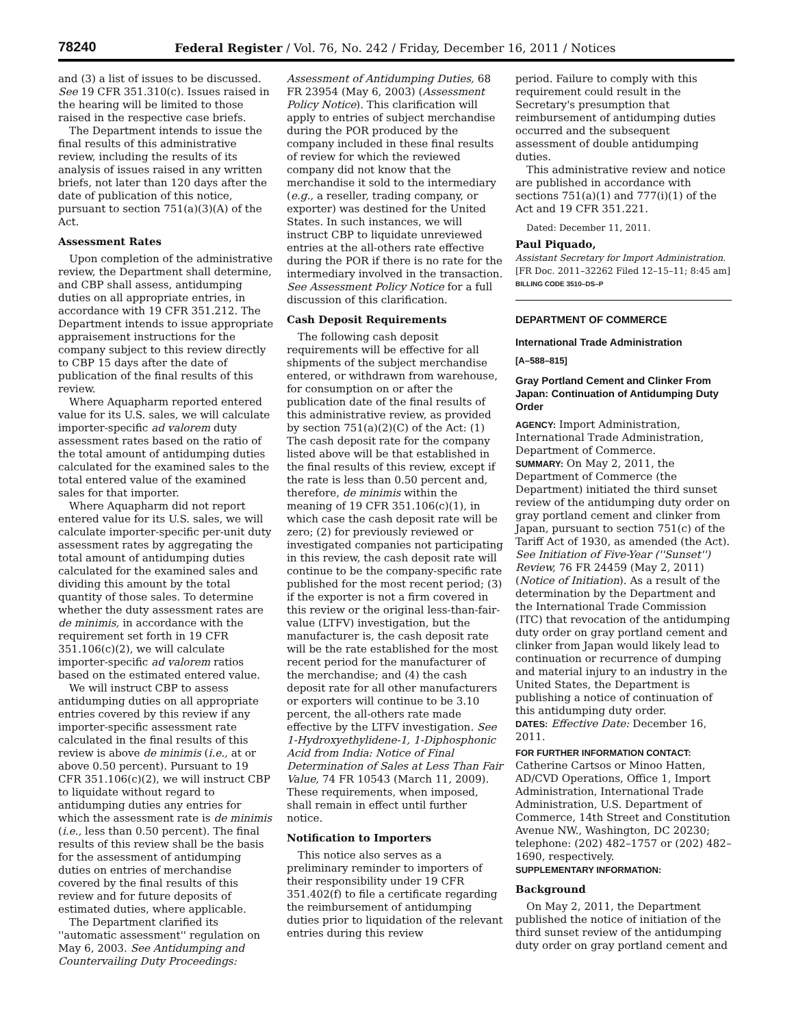78240 Federal Register / Vol. 76, No. 242 / Friday, December 16, 2011 / Notices
and (3) a list of issues to be discussed. See 19 CFR 351.310(c). Issues raised in the hearing will be limited to those raised in the respective case briefs.
The Department intends to issue the final results of this administrative review, including the results of its analysis of issues raised in any written briefs, not later than 120 days after the date of publication of this notice, pursuant to section 751(a)(3)(A) of the Act.
Assessment Rates
Upon completion of the administrative review, the Department shall determine, and CBP shall assess, antidumping duties on all appropriate entries, in accordance with 19 CFR 351.212. The Department intends to issue appropriate appraisement instructions for the company subject to this review directly to CBP 15 days after the date of publication of the final results of this review.
Where Aquapharm reported entered value for its U.S. sales, we will calculate importer-specific ad valorem duty assessment rates based on the ratio of the total amount of antidumping duties calculated for the examined sales to the total entered value of the examined sales for that importer.
Where Aquapharm did not report entered value for its U.S. sales, we will calculate importer-specific per-unit duty assessment rates by aggregating the total amount of antidumping duties calculated for the examined sales and dividing this amount by the total quantity of those sales. To determine whether the duty assessment rates are de minimis, in accordance with the requirement set forth in 19 CFR 351.106(c)(2), we will calculate importer-specific ad valorem ratios based on the estimated entered value.
We will instruct CBP to assess antidumping duties on all appropriate entries covered by this review if any importer-specific assessment rate calculated in the final results of this review is above de minimis (i.e., at or above 0.50 percent). Pursuant to 19 CFR 351.106(c)(2), we will instruct CBP to liquidate without regard to antidumping duties any entries for which the assessment rate is de minimis (i.e., less than 0.50 percent). The final results of this review shall be the basis for the assessment of antidumping duties on entries of merchandise covered by the final results of this review and for future deposits of estimated duties, where applicable.
The Department clarified its ''automatic assessment'' regulation on May 6, 2003. See Antidumping and Countervailing Duty Proceedings:
Assessment of Antidumping Duties, 68 FR 23954 (May 6, 2003) (Assessment Policy Notice). This clarification will apply to entries of subject merchandise during the POR produced by the company included in these final results of review for which the reviewed company did not know that the merchandise it sold to the intermediary (e.g., a reseller, trading company, or exporter) was destined for the United States. In such instances, we will instruct CBP to liquidate unreviewed entries at the all-others rate effective during the POR if there is no rate for the intermediary involved in the transaction. See Assessment Policy Notice for a full discussion of this clarification.
Cash Deposit Requirements
The following cash deposit requirements will be effective for all shipments of the subject merchandise entered, or withdrawn from warehouse, for consumption on or after the publication date of the final results of this administrative review, as provided by section 751(a)(2)(C) of the Act: (1) The cash deposit rate for the company listed above will be that established in the final results of this review, except if the rate is less than 0.50 percent and, therefore, de minimis within the meaning of 19 CFR 351.106(c)(1), in which case the cash deposit rate will be zero; (2) for previously reviewed or investigated companies not participating in this review, the cash deposit rate will continue to be the company-specific rate published for the most recent period; (3) if the exporter is not a firm covered in this review or the original less-than-fair-value (LTFV) investigation, but the manufacturer is, the cash deposit rate will be the rate established for the most recent period for the manufacturer of the merchandise; and (4) the cash deposit rate for all other manufacturers or exporters will continue to be 3.10 percent, the all-others rate made effective by the LTFV investigation. See 1-Hydroxyethylidene-1, 1-Diphosphonic Acid from India: Notice of Final Determination of Sales at Less Than Fair Value, 74 FR 10543 (March 11, 2009). These requirements, when imposed, shall remain in effect until further notice.
Notification to Importers
This notice also serves as a preliminary reminder to importers of their responsibility under 19 CFR 351.402(f) to file a certificate regarding the reimbursement of antidumping duties prior to liquidation of the relevant entries during this review
period. Failure to comply with this requirement could result in the Secretary's presumption that reimbursement of antidumping duties occurred and the subsequent assessment of double antidumping duties.
This administrative review and notice are published in accordance with sections 751(a)(1) and 777(i)(1) of the Act and 19 CFR 351.221.
Dated: December 11, 2011.
Paul Piquado,
Assistant Secretary for Import Administration.
[FR Doc. 2011–32262 Filed 12–15–11; 8:45 am]
BILLING CODE 3510–DS–P
DEPARTMENT OF COMMERCE
International Trade Administration
[A–588–815]
Gray Portland Cement and Clinker From Japan: Continuation of Antidumping Duty Order
AGENCY: Import Administration, International Trade Administration, Department of Commerce.
SUMMARY: On May 2, 2011, the Department of Commerce (the Department) initiated the third sunset review of the antidumping duty order on gray portland cement and clinker from Japan, pursuant to section 751(c) of the Tariff Act of 1930, as amended (the Act). See Initiation of Five-Year (''Sunset'') Review, 76 FR 24459 (May 2, 2011) (Notice of Initiation). As a result of the determination by the Department and the International Trade Commission (ITC) that revocation of the antidumping duty order on gray portland cement and clinker from Japan would likely lead to continuation or recurrence of dumping and material injury to an industry in the United States, the Department is publishing a notice of continuation of this antidumping duty order.
DATES: Effective Date: December 16, 2011.
FOR FURTHER INFORMATION CONTACT: Catherine Cartsos or Minoo Hatten, AD/CVD Operations, Office 1, Import Administration, International Trade Administration, U.S. Department of Commerce, 14th Street and Constitution Avenue NW., Washington, DC 20230; telephone: (202) 482–1757 or (202) 482–1690, respectively.
SUPPLEMENTARY INFORMATION:
Background
On May 2, 2011, the Department published the notice of initiation of the third sunset review of the antidumping duty order on gray portland cement and